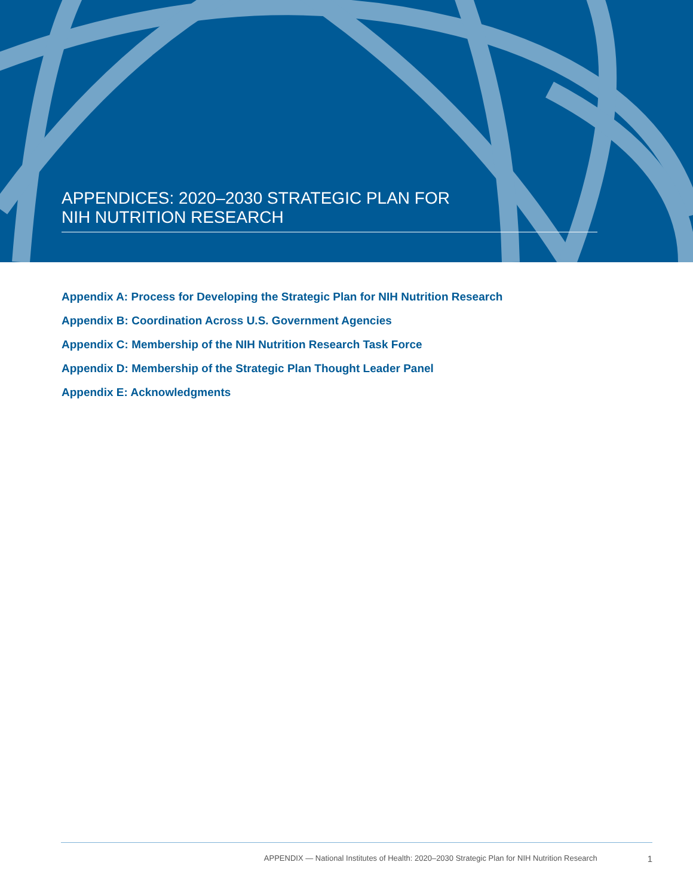APPENDICES: 2020–2030 STRATEGIC PLAN FOR
NIH NUTRITION RESEARCH
Appendix A: Process for Developing the Strategic Plan for NIH Nutrition Research
Appendix B: Coordination Across U.S. Government Agencies
Appendix C: Membership of the NIH Nutrition Research Task Force
Appendix D: Membership of the Strategic Plan Thought Leader Panel
Appendix E: Acknowledgments
APPENDIX — National Institutes of Health: 2020–2030 Strategic Plan for NIH Nutrition Research 1